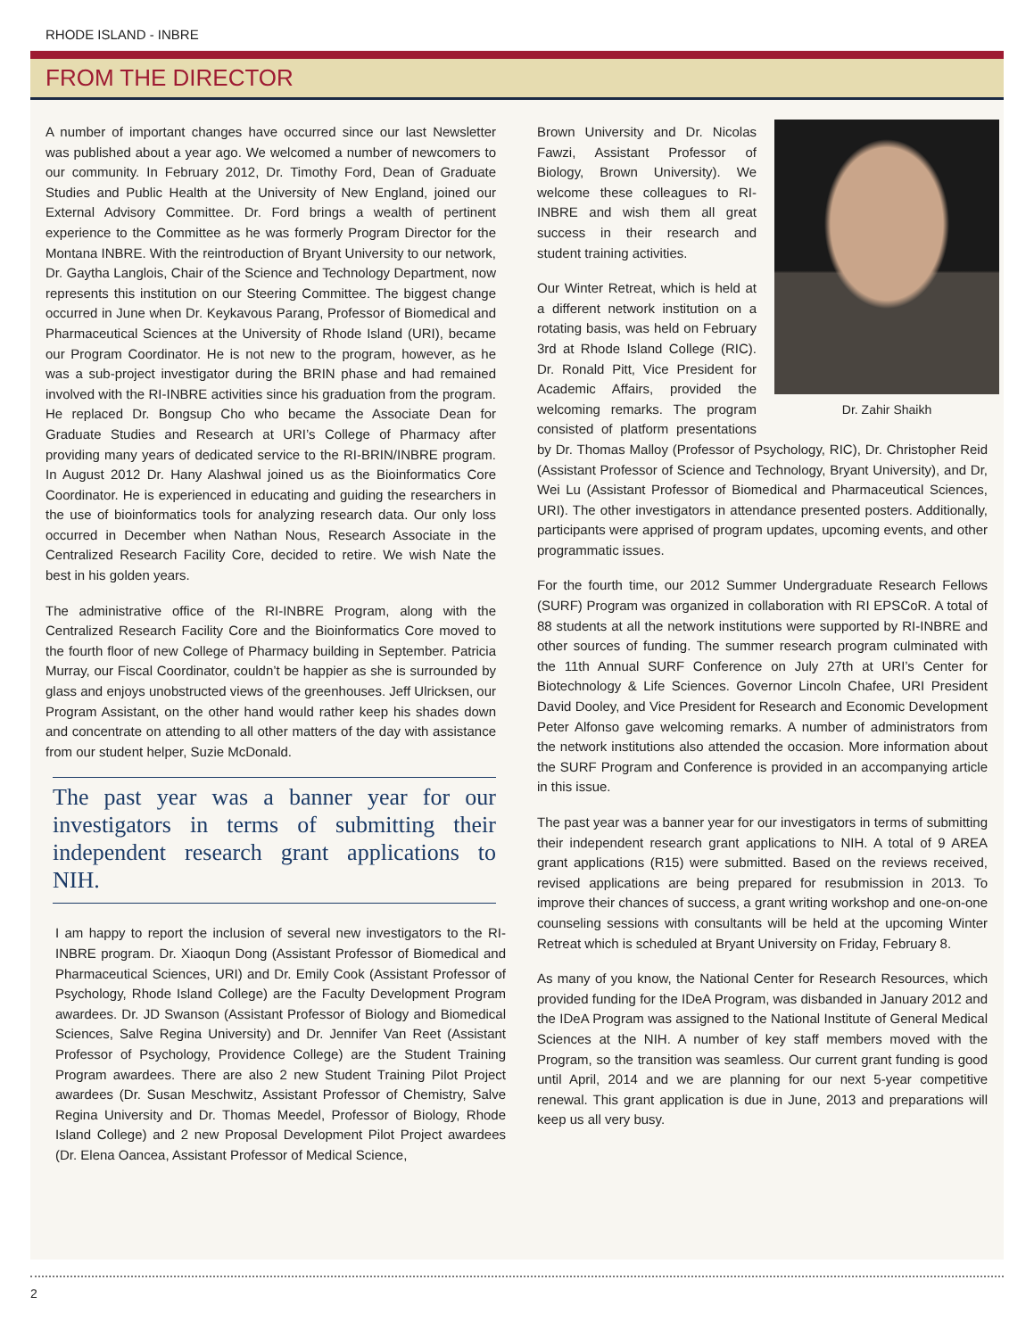RHODE ISLAND - INBRE
FROM THE DIRECTOR
A number of important changes have occurred since our last Newsletter was published about a year ago. We welcomed a number of newcomers to our community. In February 2012, Dr. Timothy Ford, Dean of Graduate Studies and Public Health at the University of New England, joined our External Advisory Committee. Dr. Ford brings a wealth of pertinent experience to the Committee as he was formerly Program Director for the Montana INBRE. With the reintroduction of Bryant University to our network, Dr. Gaytha Langlois, Chair of the Science and Technology Department, now represents this institution on our Steering Committee. The biggest change occurred in June when Dr. Keykavous Parang, Professor of Biomedical and Pharmaceutical Sciences at the University of Rhode Island (URI), became our Program Coordinator. He is not new to the program, however, as he was a sub-project investigator during the BRIN phase and had remained involved with the RI-INBRE activities since his graduation from the program. He replaced Dr. Bongsup Cho who became the Associate Dean for Graduate Studies and Research at URI’s College of Pharmacy after providing many years of dedicated service to the RI-BRIN/INBRE program. In August 2012 Dr. Hany Alashwal joined us as the Bioinformatics Core Coordinator. He is experienced in educating and guiding the researchers in the use of bioinformatics tools for analyzing research data. Our only loss occurred in December when Nathan Nous, Research Associate in the Centralized Research Facility Core, decided to retire. We wish Nate the best in his golden years.
The administrative office of the RI-INBRE Program, along with the Centralized Research Facility Core and the Bioinformatics Core moved to the fourth floor of new College of Pharmacy building in September. Patricia Murray, our Fiscal Coordinator, couldn’t be happier as she is surrounded by glass and enjoys unobstructed views of the greenhouses. Jeff Ulricksen, our Program Assistant, on the other hand would rather keep his shades down and concentrate on attending to all other matters of the day with assistance from our student helper, Suzie McDonald.
The past year was a banner year for our investigators in terms of submitting their independent research grant applications to NIH.
I am happy to report the inclusion of several new investigators to the RI-INBRE program. Dr. Xiaoqun Dong (Assistant Professor of Biomedical and Pharmaceutical Sciences, URI) and Dr. Emily Cook (Assistant Professor of Psychology, Rhode Island College) are the Faculty Development Program awardees. Dr. JD Swanson (Assistant Professor of Biology and Biomedical Sciences, Salve Regina University) and Dr. Jennifer Van Reet (Assistant Professor of Psychology, Providence College) are the Student Training Program awardees. There are also 2 new Student Training Pilot Project awardees (Dr. Susan Meschwitz, Assistant Professor of Chemistry, Salve Regina University and Dr. Thomas Meedel, Professor of Biology, Rhode Island College) and 2 new Proposal Development Pilot Project awardees (Dr. Elena Oancea, Assistant Professor of Medical Science,
Dr. Zahir Shaikh
Brown University and Dr. Nicolas Fawzi, Assistant Professor of Biology, Brown University). We welcome these colleagues to RI-INBRE and wish them all great success in their research and student training activities.
Our Winter Retreat, which is held at a different network institution on a rotating basis, was held on February 3rd at Rhode Island College (RIC). Dr. Ronald Pitt, Vice President for Academic Affairs, provided the welcoming remarks. The program consisted of platform presentations by Dr. Thomas Malloy (Professor of Psychology, RIC), Dr. Christopher Reid (Assistant Professor of Science and Technology, Bryant University), and Dr, Wei Lu (Assistant Professor of Biomedical and Pharmaceutical Sciences, URI). The other investigators in attendance presented posters. Additionally, participants were apprised of program updates, upcoming events, and other programmatic issues.
For the fourth time, our 2012 Summer Undergraduate Research Fellows (SURF) Program was organized in collaboration with RI EPSCoR. A total of 88 students at all the network institutions were supported by RI-INBRE and other sources of funding. The summer research program culminated with the 11th Annual SURF Conference on July 27th at URI’s Center for Biotechnology & Life Sciences. Governor Lincoln Chafee, URI President David Dooley, and Vice President for Research and Economic Development Peter Alfonso gave welcoming remarks. A number of administrators from the network institutions also attended the occasion. More information about the SURF Program and Conference is provided in an accompanying article in this issue.
The past year was a banner year for our investigators in terms of submitting their independent research grant applications to NIH. A total of 9 AREA grant applications (R15) were submitted. Based on the reviews received, revised applications are being prepared for resubmission in 2013. To improve their chances of success, a grant writing workshop and one-on-one counseling sessions with consultants will be held at the upcoming Winter Retreat which is scheduled at Bryant University on Friday, February 8.
As many of you know, the National Center for Research Resources, which provided funding for the IDeA Program, was disbanded in January 2012 and the IDeA Program was assigned to the National Institute of General Medical Sciences at the NIH. A number of key staff members moved with the Program, so the transition was seamless. Our current grant funding is good until April, 2014 and we are planning for our next 5-year competitive renewal. This grant application is due in June, 2013 and preparations will keep us all very busy.
2